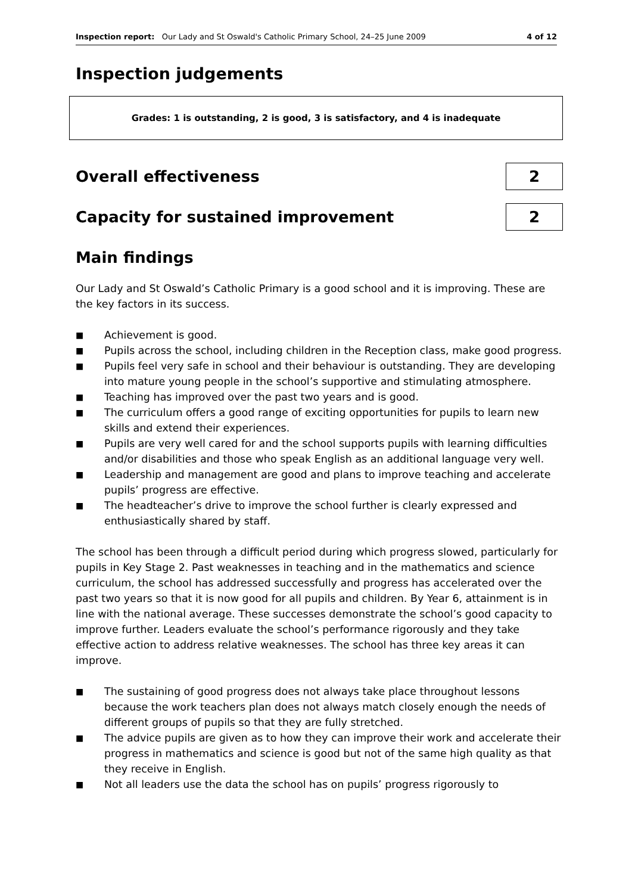Inspection report: Our Lady and St Oswald's Catholic Primary School, 24–25 June 2009 4 of 12
Inspection judgements
Grades: 1 is outstanding, 2 is good, 3 is satisfactory, and 4 is inadequate
Overall effectiveness
2
Capacity for sustained improvement
2
Main findings
Our Lady and St Oswald’s Catholic Primary is a good school and it is improving. These are the key factors in its success.
■ Achievement is good.
■ Pupils across the school, including children in the Reception class, make good progress.
■ Pupils feel very safe in school and their behaviour is outstanding. They are developing into mature young people in the school’s supportive and stimulating atmosphere.
■ Teaching has improved over the past two years and is good.
■ The curriculum offers a good range of exciting opportunities for pupils to learn new skills and extend their experiences.
■ Pupils are very well cared for and the school supports pupils with learning difficulties and/or disabilities and those who speak English as an additional language very well.
■ Leadership and management are good and plans to improve teaching and accelerate pupils’ progress are effective.
■ The headteacher’s drive to improve the school further is clearly expressed and enthusiastically shared by staff.
The school has been through a difficult period during which progress slowed, particularly for pupils in Key Stage 2. Past weaknesses in teaching and in the mathematics and science curriculum, the school has addressed successfully and progress has accelerated over the past two years so that it is now good for all pupils and children. By Year 6, attainment is in line with the national average. These successes demonstrate the school’s good capacity to improve further. Leaders evaluate the school’s performance rigorously and they take effective action to address relative weaknesses. The school has three key areas it can improve.
■ The sustaining of good progress does not always take place throughout lessons because the work teachers plan does not always match closely enough the needs of different groups of pupils so that they are fully stretched.
■ The advice pupils are given as to how they can improve their work and accelerate their progress in mathematics and science is good but not of the same high quality as that they receive in English.
■ Not all leaders use the data the school has on pupils’ progress rigorously to